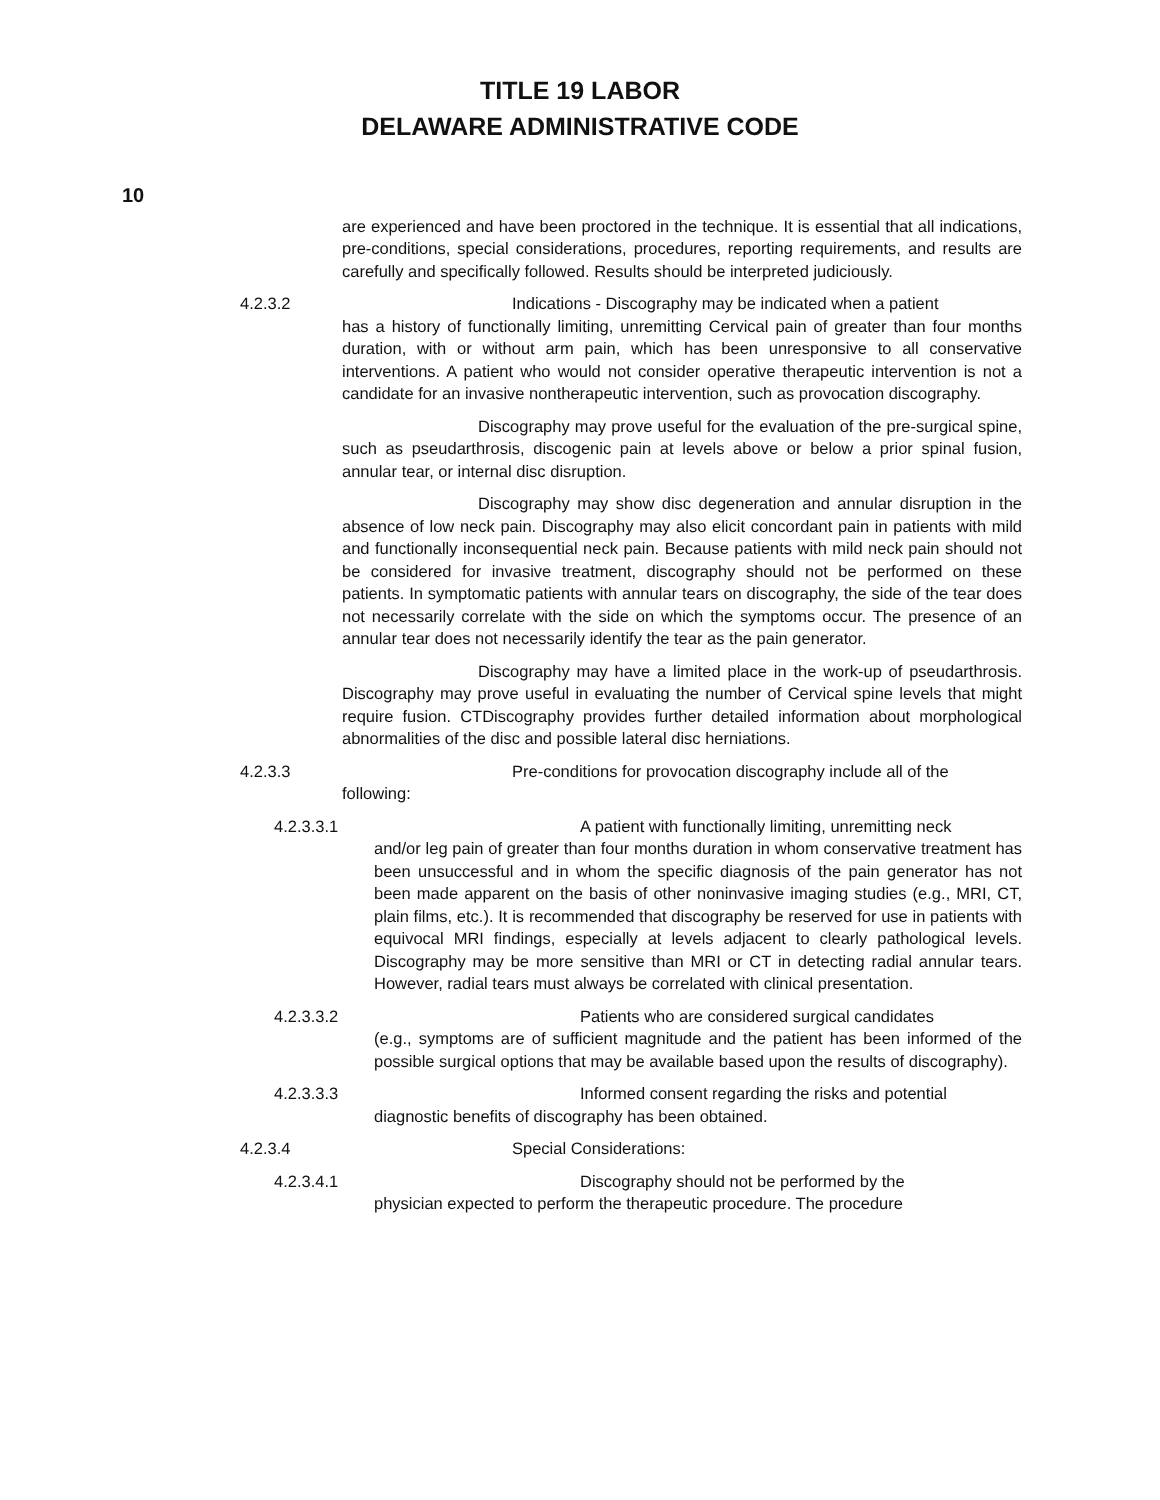TITLE 19 LABOR
DELAWARE ADMINISTRATIVE CODE
10
are experienced and have been proctored in the technique. It is essential that all indications, pre-conditions, special considerations, procedures, reporting requirements, and results are carefully and specifically followed. Results should be interpreted judiciously.
4.2.3.2 Indications - Discography may be indicated when a patient
has a history of functionally limiting, unremitting Cervical pain of greater than four months duration, with or without arm pain, which has been unresponsive to all conservative interventions. A patient who would not consider operative therapeutic intervention is not a candidate for an invasive nontherapeutic intervention, such as provocation discography.
Discography may prove useful for the evaluation of the pre-surgical spine, such as pseudarthrosis, discogenic pain at levels above or below a prior spinal fusion, annular tear, or internal disc disruption.
Discography may show disc degeneration and annular disruption in the absence of low neck pain. Discography may also elicit concordant pain in patients with mild and functionally inconsequential neck pain. Because patients with mild neck pain should not be considered for invasive treatment, discography should not be performed on these patients. In symptomatic patients with annular tears on discography, the side of the tear does not necessarily correlate with the side on which the symptoms occur. The presence of an annular tear does not necessarily identify the tear as the pain generator.
Discography may have a limited place in the work-up of pseudarthrosis. Discography may prove useful in evaluating the number of Cervical spine levels that might require fusion. CTDiscography provides further detailed information about morphological abnormalities of the disc and possible lateral disc herniations.
4.2.3.3 Pre-conditions for provocation discography include all of the
following:
4.2.3.3.1 A patient with functionally limiting, unremitting neck
and/or leg pain of greater than four months duration in whom conservative treatment has been unsuccessful and in whom the specific diagnosis of the pain generator has not been made apparent on the basis of other noninvasive imaging studies (e.g., MRI, CT, plain films, etc.). It is recommended that discography be reserved for use in patients with equivocal MRI findings, especially at levels adjacent to clearly pathological levels. Discography may be more sensitive than MRI or CT in detecting radial annular tears. However, radial tears must always be correlated with clinical presentation.
4.2.3.3.2 Patients who are considered surgical candidates
(e.g., symptoms are of sufficient magnitude and the patient has been informed of the possible surgical options that may be available based upon the results of discography).
4.2.3.3.3 Informed consent regarding the risks and potential
diagnostic benefits of discography has been obtained.
4.2.3.4 Special Considerations:
4.2.3.4.1 Discography should not be performed by the
physician expected to perform the therapeutic procedure. The procedure